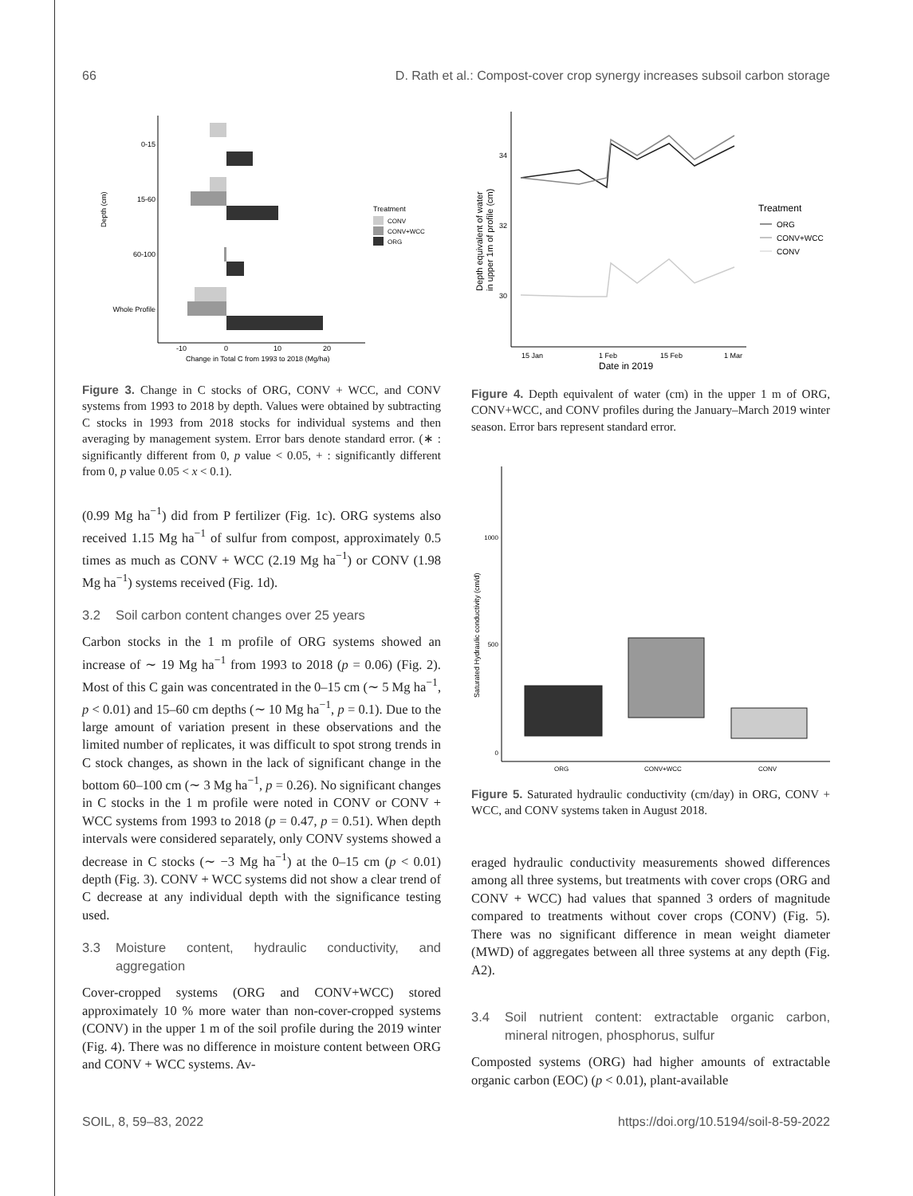66 D. Rath et al.: Compost-cover crop synergy increases subsoil carbon storage
0-15
15-60
60-100
Whole Profile
Depth (cm)
-10
0
10
20
Change in Total C from 1993 to 2018 (Mg/ha)
Treatment
CONV
CONV+WCC
ORG
Figure 3. Change in C stocks of ORG, CONV + WCC, and CONV systems from 1993 to 2018 by depth. Values were obtained by subtracting C stocks in 1993 from 2018 stocks for individual systems and then averaging by management system. Error bars denote standard error. (∗ : significantly different from 0, p value < 0.05, + : significantly different from 0, p value 0.05 < x < 0.1).
(0.99 Mg ha<sup>−1</sup>) did from P fertilizer (Fig. 1c). ORG systems also received 1.15 Mg ha<sup>−1</sup> of sulfur from compost, approximately 0.5 times as much as CONV + WCC (2.19 Mg ha<sup>−1</sup>) or CONV (1.98 Mg ha<sup>−1</sup>) systems received (Fig. 1d).
3.2 Soil carbon content changes over 25 years
Carbon stocks in the 1 m profile of ORG systems showed an increase of ∼ 19 Mg ha<sup>−1</sup> from 1993 to 2018 (p = 0.06) (Fig. 2). Most of this C gain was concentrated in the 0–15 cm (∼ 5 Mg ha<sup>−1</sup>, p < 0.01) and 15–60 cm depths (∼ 10 Mg ha<sup>−1</sup>, p = 0.1). Due to the large amount of variation present in these observations and the limited number of replicates, it was difficult to spot strong trends in C stock changes, as shown in the lack of significant change in the bottom 60–100 cm (∼ 3 Mg ha<sup>−1</sup>, p = 0.26). No significant changes in C stocks in the 1 m profile were noted in CONV or CONV + WCC systems from 1993 to 2018 (p = 0.47, p = 0.51). When depth intervals were considered separately, only CONV systems showed a decrease in C stocks (∼ −3 Mg ha<sup>−1</sup>) at the 0–15 cm (p < 0.01) depth (Fig. 3). CONV + WCC systems did not show a clear trend of C decrease at any individual depth with the significance testing used.
3.3 Moisture content, hydraulic conductivity, and aggregation
Cover-cropped systems (ORG and CONV+WCC) stored approximately 10 % more water than non-cover-cropped systems (CONV) in the upper 1 m of the soil profile during the 2019 winter (Fig. 4). There was no difference in moisture content between ORG and CONV + WCC systems. Av-
34
32
30
Depth equivalent of water
in upper 1m of profile (cm)
15 Jan
1 Feb
15 Feb
1 Mar
Date in 2019
Treatment
ORG
CONV+WCC
CONV
Figure 4. Depth equivalent of water (cm) in the upper 1 m of ORG, CONV+WCC, and CONV profiles during the January–March 2019 winter season. Error bars represent standard error.
1000
500
0
Saturated Hydraulic conductivity (cm/d)
ORG
CONV+WCC
CONV
Figure 5. Saturated hydraulic conductivity (cm/day) in ORG, CONV + WCC, and CONV systems taken in August 2018.
eraged hydraulic conductivity measurements showed differences among all three systems, but treatments with cover crops (ORG and CONV + WCC) had values that spanned 3 orders of magnitude compared to treatments without cover crops (CONV) (Fig. 5). There was no significant difference in mean weight diameter (MWD) of aggregates between all three systems at any depth (Fig. A2).
3.4 Soil nutrient content: extractable organic carbon, mineral nitrogen, phosphorus, sulfur
Composted systems (ORG) had higher amounts of extractable organic carbon (EOC) (p < 0.01), plant-available
SOIL, 8, 59–83, 2022 https://doi.org/10.5194/soil-8-59-2022